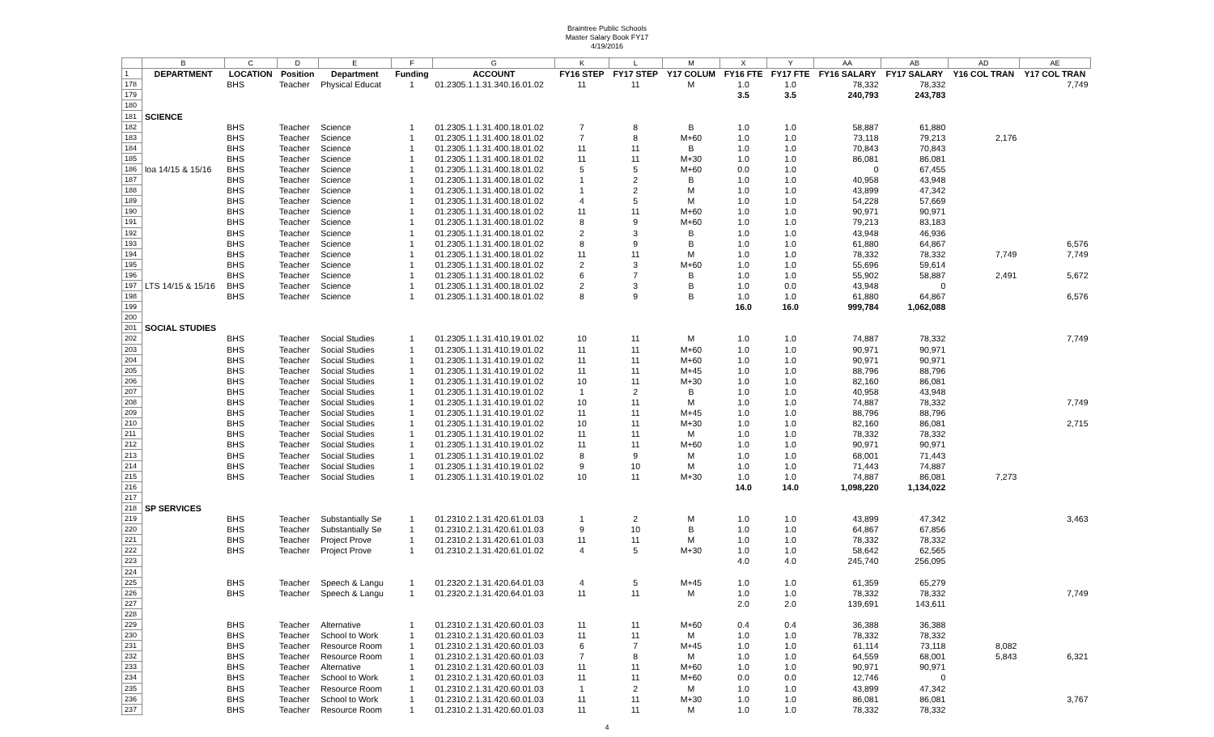Braintree Public Schools
Master Salary Book FY17
4/19/2016
| | B | C | D | E | F | G | K | L | M | X | Y | AA | AB | AD | AE |
| 1 | DEPARTMENT | LOCATION | Position | Department | Funding | ACCOUNT | FY16 STEP | FY17 STEP | Y17 COLUM | FY16 FTE | FY17 FTE | FY16 SALARY | FY17 SALARY | Y16 COL TRAN | Y17 COL TRAN |
| 178 | | BHS | Teacher | Physical Educat | 1 | 01.2305.1.1.31.340.16.01.02 | 11 | 11 | M | 1.0 | 1.0 | 78,332 | 78,332 | | 7,749 |
| 179 | | | | | | | | | | 3.5 | 3.5 | 240,793 | 243,783 | | |
| 180 | | | | | | | | | | | | | | | |
| 181 | SCIENCE | | | | | | | | | | | | | | |
| 182 | | BHS | Teacher | Science | 1 | 01.2305.1.1.31.400.18.01.02 | 7 | 8 | B | 1.0 | 1.0 | 58,887 | 61,880 | | |
| 183 | | BHS | Teacher | Science | 1 | 01.2305.1.1.31.400.18.01.02 | 7 | 8 | M+60 | 1.0 | 1.0 | 73,118 | 79,213 | 2,176 | |
| 184 | | BHS | Teacher | Science | 1 | 01.2305.1.1.31.400.18.01.02 | 11 | 11 | B | 1.0 | 1.0 | 70,843 | 70,843 | | |
| 185 | | BHS | Teacher | Science | 1 | 01.2305.1.1.31.400.18.01.02 | 11 | 11 | M+30 | 1.0 | 1.0 | 86,081 | 86,081 | | |
| 186 | loa 14/15 & 15/16 | BHS | Teacher | Science | 1 | 01.2305.1.1.31.400.18.01.02 | 5 | 5 | M+60 | 0.0 | 1.0 | 0 | 67,455 | | |
| 187 | | BHS | Teacher | Science | 1 | 01.2305.1.1.31.400.18.01.02 | 1 | 2 | B | 1.0 | 1.0 | 40,958 | 43,948 | | |
| 188 | | BHS | Teacher | Science | 1 | 01.2305.1.1.31.400.18.01.02 | 1 | 2 | M | 1.0 | 1.0 | 43,899 | 47,342 | | |
| 189 | | BHS | Teacher | Science | 1 | 01.2305.1.1.31.400.18.01.02 | 4 | 5 | M | 1.0 | 1.0 | 54,228 | 57,669 | | |
| 190 | | BHS | Teacher | Science | 1 | 01.2305.1.1.31.400.18.01.02 | 11 | 11 | M+60 | 1.0 | 1.0 | 90,971 | 90,971 | | |
| 191 | | BHS | Teacher | Science | 1 | 01.2305.1.1.31.400.18.01.02 | 8 | 9 | M+60 | 1.0 | 1.0 | 79,213 | 83,183 | | |
| 192 | | BHS | Teacher | Science | 1 | 01.2305.1.1.31.400.18.01.02 | 2 | 3 | B | 1.0 | 1.0 | 43,948 | 46,936 | | |
| 193 | | BHS | Teacher | Science | 1 | 01.2305.1.1.31.400.18.01.02 | 8 | 9 | B | 1.0 | 1.0 | 61,880 | 64,867 | | 6,576 |
| 194 | | BHS | Teacher | Science | 1 | 01.2305.1.1.31.400.18.01.02 | 11 | 11 | M | 1.0 | 1.0 | 78,332 | 78,332 | 7,749 | 7,749 |
| 195 | | BHS | Teacher | Science | 1 | 01.2305.1.1.31.400.18.01.02 | 2 | 3 | M+60 | 1.0 | 1.0 | 55,696 | 59,614 | | |
| 196 | | BHS | Teacher | Science | 1 | 01.2305.1.1.31.400.18.01.02 | 6 | 7 | B | 1.0 | 1.0 | 55,902 | 58,887 | 2,491 | 5,672 |
| 197 | LTS 14/15 & 15/16 | BHS | Teacher | Science | 1 | 01.2305.1.1.31.400.18.01.02 | 2 | 3 | B | 1.0 | 0.0 | 43,948 | 0 | | |
| 198 | | BHS | Teacher | Science | 1 | 01.2305.1.1.31.400.18.01.02 | 8 | 9 | B | 1.0 | 1.0 | 61,880 | 64,867 | | 6,576 |
| 199 | | | | | | | | | | 16.0 | 16.0 | 999,784 | 1,062,088 | | |
| 200 | | | | | | | | | | | | | | | |
| 201 | SOCIAL STUDIES | | | | | | | | | | | | | | |
| 202 | | BHS | Teacher | Social Studies | 1 | 01.2305.1.1.31.410.19.01.02 | 10 | 11 | M | 1.0 | 1.0 | 74,887 | 78,332 | | 7,749 |
| 203 | | BHS | Teacher | Social Studies | 1 | 01.2305.1.1.31.410.19.01.02 | 11 | 11 | M+60 | 1.0 | 1.0 | 90,971 | 90,971 | | |
| 204 | | BHS | Teacher | Social Studies | 1 | 01.2305.1.1.31.410.19.01.02 | 11 | 11 | M+60 | 1.0 | 1.0 | 90,971 | 90,971 | | |
| 205 | | BHS | Teacher | Social Studies | 1 | 01.2305.1.1.31.410.19.01.02 | 11 | 11 | M+45 | 1.0 | 1.0 | 88,796 | 88,796 | | |
| 206 | | BHS | Teacher | Social Studies | 1 | 01.2305.1.1.31.410.19.01.02 | 10 | 11 | M+30 | 1.0 | 1.0 | 82,160 | 86,081 | | |
| 207 | | BHS | Teacher | Social Studies | 1 | 01.2305.1.1.31.410.19.01.02 | 1 | 2 | B | 1.0 | 1.0 | 40,958 | 43,948 | | |
| 208 | | BHS | Teacher | Social Studies | 1 | 01.2305.1.1.31.410.19.01.02 | 10 | 11 | M | 1.0 | 1.0 | 74,887 | 78,332 | | 7,749 |
| 209 | | BHS | Teacher | Social Studies | 1 | 01.2305.1.1.31.410.19.01.02 | 11 | 11 | M+45 | 1.0 | 1.0 | 88,796 | 88,796 | | |
| 210 | | BHS | Teacher | Social Studies | 1 | 01.2305.1.1.31.410.19.01.02 | 10 | 11 | M+30 | 1.0 | 1.0 | 82,160 | 86,081 | | 2,715 |
| 211 | | BHS | Teacher | Social Studies | 1 | 01.2305.1.1.31.410.19.01.02 | 11 | 11 | M | 1.0 | 1.0 | 78,332 | 78,332 | | |
| 212 | | BHS | Teacher | Social Studies | 1 | 01.2305.1.1.31.410.19.01.02 | 11 | 11 | M+60 | 1.0 | 1.0 | 90,971 | 90,971 | | |
| 213 | | BHS | Teacher | Social Studies | 1 | 01.2305.1.1.31.410.19.01.02 | 8 | 9 | M | 1.0 | 1.0 | 68,001 | 71,443 | | |
| 214 | | BHS | Teacher | Social Studies | 1 | 01.2305.1.1.31.410.19.01.02 | 9 | 10 | M | 1.0 | 1.0 | 71,443 | 74,887 | | |
| 215 | | BHS | Teacher | Social Studies | 1 | 01.2305.1.1.31.410.19.01.02 | 10 | 11 | M+30 | 1.0 | 1.0 | 74,887 | 86,081 | 7,273 | |
| 216 | | | | | | | | | | 14.0 | 14.0 | 1,098,220 | 1,134,022 | | |
| 217 | | | | | | | | | | | | | | | |
| 218 | SP SERVICES | | | | | | | | | | | | | | |
| 219 | | BHS | Teacher | Substantially Se | 1 | 01.2310.2.1.31.420.61.01.03 | 1 | 2 | M | 1.0 | 1.0 | 43,899 | 47,342 | | 3,463 |
| 220 | | BHS | Teacher | Substantially Se | 1 | 01.2310.2.1.31.420.61.01.03 | 9 | 10 | B | 1.0 | 1.0 | 64,867 | 67,856 | | |
| 221 | | BHS | Teacher | Project Prove | 1 | 01.2310.2.1.31.420.61.01.03 | 11 | 11 | M | 1.0 | 1.0 | 78,332 | 78,332 | | |
| 222 | | BHS | Teacher | Project Prove | 1 | 01.2310.2.1.31.420.61.01.02 | 4 | 5 | M+30 | 1.0 | 1.0 | 58,642 | 62,565 | | |
| 223 | | | | | | | | | | 4.0 | 4.0 | 245,740 | 256,095 | | |
| 224 | | | | | | | | | | | | | | | |
| 225 | | BHS | Teacher | Speech & Langu | 1 | 01.2320.2.1.31.420.64.01.03 | 4 | 5 | M+45 | 1.0 | 1.0 | 61,359 | 65,279 | | |
| 226 | | BHS | Teacher | Speech & Langu | 1 | 01.2320.2.1.31.420.64.01.03 | 11 | 11 | M | 1.0 | 1.0 | 78,332 | 78,332 | | 7,749 |
| 227 | | | | | | | | | | 2.0 | 2.0 | 139,691 | 143,611 | | |
| 228 | | | | | | | | | | | | | | | |
| 229 | | BHS | Teacher | Alternative | 1 | 01.2310.2.1.31.420.60.01.03 | 11 | 11 | M+60 | 0.4 | 0.4 | 36,388 | 36,388 | | |
| 230 | | BHS | Teacher | School to Work | 1 | 01.2310.2.1.31.420.60.01.03 | 11 | 11 | M | 1.0 | 1.0 | 78,332 | 78,332 | | |
| 231 | | BHS | Teacher | Resource Room | 1 | 01.2310.2.1.31.420.60.01.03 | 6 | 7 | M+45 | 1.0 | 1.0 | 61,114 | 73,118 | 8,082 | |
| 232 | | BHS | Teacher | Resource Room | 1 | 01.2310.2.1.31.420.60.01.03 | 7 | 8 | M | 1.0 | 1.0 | 64,559 | 68,001 | 5,843 | 6,321 |
| 233 | | BHS | Teacher | Alternative | 1 | 01.2310.2.1.31.420.60.01.03 | 11 | 11 | M+60 | 1.0 | 1.0 | 90,971 | 90,971 | | |
| 234 | | BHS | Teacher | School to Work | 1 | 01.2310.2.1.31.420.60.01.03 | 11 | 11 | M+60 | 0.0 | 0.0 | 12,746 | 0 | | |
| 235 | | BHS | Teacher | Resource Room | 1 | 01.2310.2.1.31.420.60.01.03 | 1 | 2 | M | 1.0 | 1.0 | 43,899 | 47,342 | | |
| 236 | | BHS | Teacher | School to Work | 1 | 01.2310.2.1.31.420.60.01.03 | 11 | 11 | M+30 | 1.0 | 1.0 | 86,081 | 86,081 | | 3,767 |
| 237 | | BHS | Teacher | Resource Room | 1 | 01.2310.2.1.31.420.60.01.03 | 11 | 11 | M | 1.0 | 1.0 | 78,332 | 78,332 | | |
4